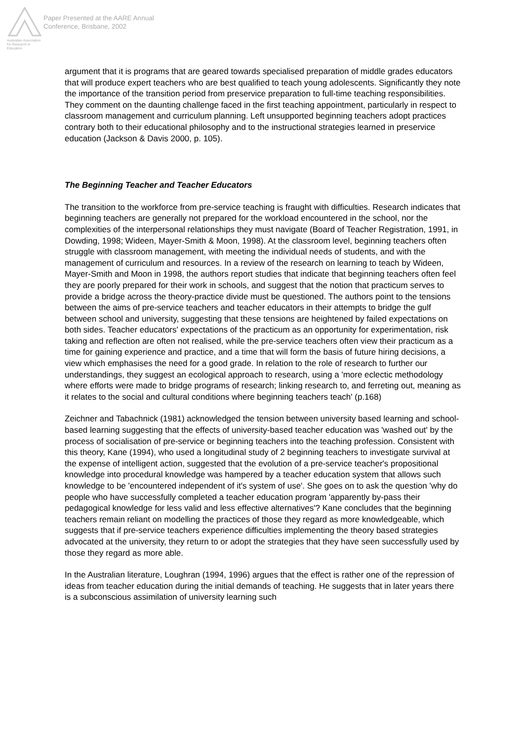Australian Association for Research in Education
Paper Presented at the AARE Annual
Conference, Brisbane, 2002
argument that it is programs that are geared towards specialised preparation of middle grades educators that will produce expert teachers who are best qualified to teach young adolescents. Significantly they note the importance of the transition period from preservice preparation to full-time teaching responsibilities. They comment on the daunting challenge faced in the first teaching appointment, particularly in respect to classroom management and curriculum planning. Left unsupported beginning teachers adopt practices contrary both to their educational philosophy and to the instructional strategies learned in preservice education (Jackson & Davis 2000, p. 105).
The Beginning Teacher and Teacher Educators
The transition to the workforce from pre-service teaching is fraught with difficulties. Research indicates that beginning teachers are generally not prepared for the workload encountered in the school, nor the complexities of the interpersonal relationships they must navigate (Board of Teacher Registration, 1991, in Dowding, 1998; Wideen, Mayer-Smith & Moon, 1998). At the classroom level, beginning teachers often struggle with classroom management, with meeting the individual needs of students, and with the management of curriculum and resources. In a review of the research on learning to teach by Wideen, Mayer-Smith and Moon in 1998, the authors report studies that indicate that beginning teachers often feel they are poorly prepared for their work in schools, and suggest that the notion that practicum serves to provide a bridge across the theory-practice divide must be questioned. The authors point to the tensions between the aims of pre-service teachers and teacher educators in their attempts to bridge the gulf between school and university, suggesting that these tensions are heightened by failed expectations on both sides. Teacher educators' expectations of the practicum as an opportunity for experimentation, risk taking and reflection are often not realised, while the pre-service teachers often view their practicum as a time for gaining experience and practice, and a time that will form the basis of future hiring decisions, a view which emphasises the need for a good grade. In relation to the role of research to further our understandings, they suggest an ecological approach to research, using a 'more eclectic methodology where efforts were made to bridge programs of research; linking research to, and ferreting out, meaning as it relates to the social and cultural conditions where beginning teachers teach' (p.168)
Zeichner and Tabachnick (1981) acknowledged the tension between university based learning and school-based learning suggesting that the effects of university-based teacher education was 'washed out' by the process of socialisation of pre-service or beginning teachers into the teaching profession. Consistent with this theory, Kane (1994), who used a longitudinal study of 2 beginning teachers to investigate survival at the expense of intelligent action, suggested that the evolution of a pre-service teacher's propositional knowledge into procedural knowledge was hampered by a teacher education system that allows such knowledge to be 'encountered independent of it's system of use'. She goes on to ask the question 'why do people who have successfully completed a teacher education program 'apparently by-pass their pedagogical knowledge for less valid and less effective alternatives'? Kane concludes that the beginning teachers remain reliant on modelling the practices of those they regard as more knowledgeable, which suggests that if pre-service teachers experience difficulties implementing the theory based strategies advocated at the university, they return to or adopt the strategies that they have seen successfully used by those they regard as more able.
In the Australian literature, Loughran (1994, 1996) argues that the effect is rather one of the repression of ideas from teacher education during the initial demands of teaching. He suggests that in later years there is a subconscious assimilation of university learning such